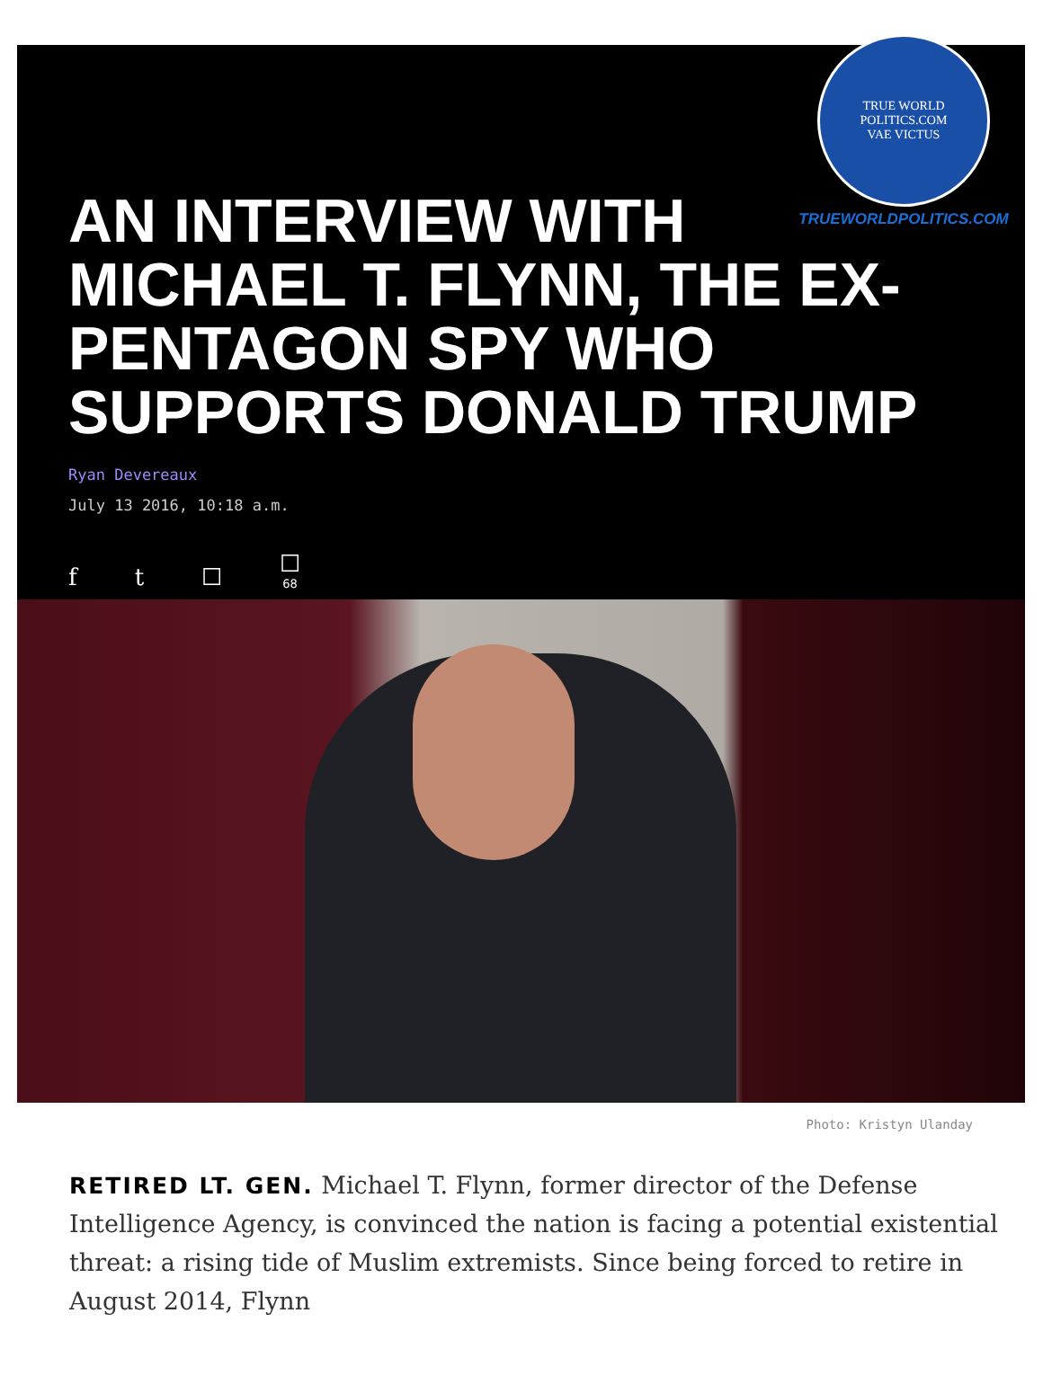TRUE WORLD POLITICS.COM
VAE VICTUS
TRUEWORLDPOLITICS.COM
AN INTERVIEW WITH MICHAEL T. FLYNN, THE EX-PENTAGON SPY WHO SUPPORTS DONALD TRUMP
Ryan Devereaux
July 13 2016, 10:18 a.m.
f t ☐ ☐
68
Photo: Kristyn Ulanday
RETIRED LT. GEN. Michael T. Flynn, former director of the Defense Intelligence Agency, is convinced the nation is facing a potential existential threat: a rising tide of Muslim extremists. Since being forced to retire in August 2014, Flynn